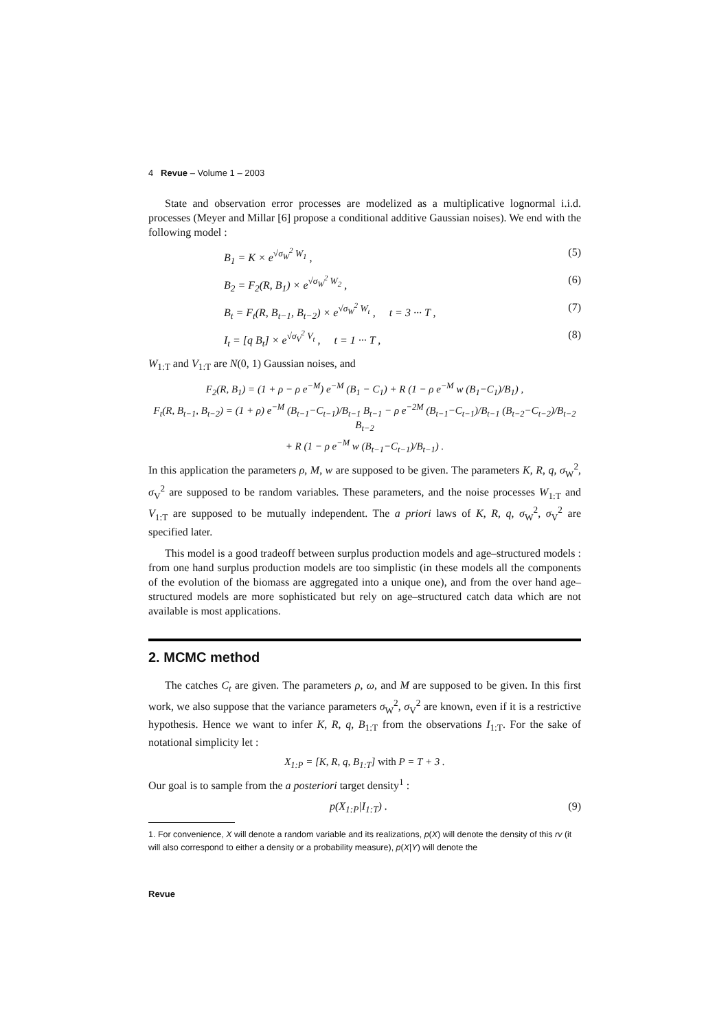4 Revue – Volume 1 – 2003
State and observation error processes are modelized as a multiplicative lognormal i.i.d. processes (Meyer and Millar [6] propose a conditional additive Gaussian noises). We end with the following model :
B<sub>1</sub> = K × e<sup>√σ<sub>W</sub><sup>2</sup> W<sub>1</sub></sup> , (5)
B<sub>2</sub> = F<sub>2</sub>(R, B<sub>1</sub>) × e<sup>√σ<sub>W</sub><sup>2</sup> W<sub>2</sub></sup> , (6)
B<sub>t</sub> = F<sub>t</sub>(R, B<sub>t−1</sub>, B<sub>t−2</sub>) × e<sup>√σ<sub>W</sub><sup>2</sup> W<sub>t</sub></sup> , t = 3 ··· T , (7)
I<sub>t</sub> = [q B<sub>t</sub>] × e<sup>√σ<sub>V</sub><sup>2</sup> V<sub>t</sub></sup> , t = 1 ··· T , (8)
W<sub>1:T</sub> and V<sub>1:T</sub> are N(0, 1) Gaussian noises, and
F<sub>2</sub>(R, B<sub>1</sub>) = (1 + ρ − ρ e<sup>−M</sup>) e<sup>−M</sup> (B<sub>1</sub> − C<sub>1</sub>) + R (1 − ρ e<sup>−M</sup> w (B<sub>1</sub>−C<sub>1</sub>)/B<sub>1</sub>) ,
F<sub>t</sub>(R, B<sub>t−1</sub>, B<sub>t−2</sub>) = (1 + ρ) e<sup>−M</sup> (B<sub>t−1</sub>−C<sub>t−1</sub>)/B<sub>t−1</sub> B<sub>t−1</sub> − ρ e<sup>−2M</sup> (B<sub>t−1</sub>−C<sub>t−1</sub>)/B<sub>t−1</sub> (B<sub>t−2</sub>−C<sub>t−2</sub>)/B<sub>t−2</sub> B<sub>t−2</sub>
+ R (1 − ρ e<sup>−M</sup> w (B<sub>t−1</sub>−C<sub>t−1</sub>)/B<sub>t−1</sub>) .
In this application the parameters ρ, M, w are supposed to be given. The parameters K, R, q, σ<sub>W</sub><sup>2</sup>, σ<sub>V</sub><sup>2</sup> are supposed to be random variables. These parameters, and the noise processes W<sub>1:T</sub> and V<sub>1:T</sub> are supposed to be mutually independent. The a priori laws of K, R, q, σ<sub>W</sub><sup>2</sup>, σ<sub>V</sub><sup>2</sup> are specified later.
This model is a good tradeoff between surplus production models and age–structured models : from one hand surplus production models are too simplistic (in these models all the components of the evolution of the biomass are aggregated into a unique one), and from the over hand age–structured models are more sophisticated but rely on age–structured catch data which are not available is most applications.
2. MCMC method
The catches C<sub>t</sub> are given. The parameters ρ, ω, and M are supposed to be given. In this first work, we also suppose that the variance parameters σ<sub>W</sub><sup>2</sup>, σ<sub>V</sub><sup>2</sup> are known, even if it is a restrictive hypothesis. Hence we want to infer K, R, q, B<sub>1:T</sub> from the observations I<sub>1:T</sub>. For the sake of notational simplicity let :
X<sub>1:P</sub> = [K, R, q, B<sub>1:T</sub>] with P = T + 3 .
Our goal is to sample from the a posteriori target density<sup>1</sup> :
p(X<sub>1:P</sub>|I<sub>1:T</sub>) . (9)
1. For convenience, X will denote a random variable and its realizations, p(X) will denote the density of this rv (it will also correspond to either a density or a probability measure), p(X|Y) will denote the
Revue